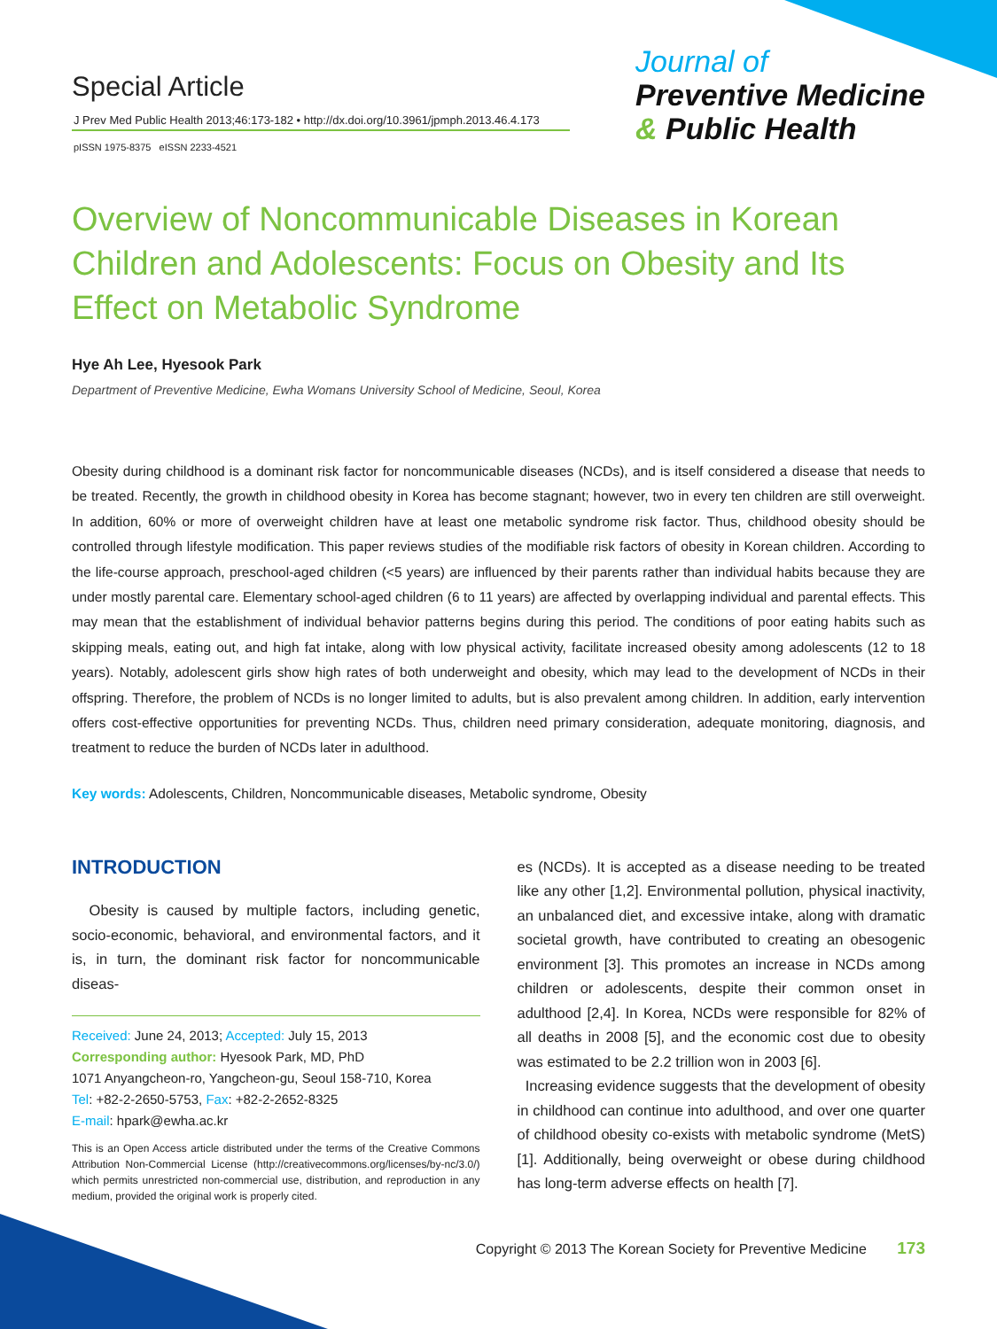Special Article
J Prev Med Public Health 2013;46:173-182 • http://dx.doi.org/10.3961/jpmph.2013.46.4.173
pISSN 1975-8375 eISSN 2233-4521
Journal of
Preventive Medicine
& Public Health
Overview of Noncommunicable Diseases in Korean Children and Adolescents: Focus on Obesity and Its Effect on Metabolic Syndrome
Hye Ah Lee, Hyesook Park
Department of Preventive Medicine, Ewha Womans University School of Medicine, Seoul, Korea
Obesity during childhood is a dominant risk factor for noncommunicable diseases (NCDs), and is itself considered a disease that needs to be treated. Recently, the growth in childhood obesity in Korea has become stagnant; however, two in every ten children are still overweight. In addition, 60% or more of overweight children have at least one metabolic syndrome risk factor. Thus, childhood obesity should be controlled through lifestyle modification. This paper reviews studies of the modifiable risk factors of obesity in Korean children. According to the life-course approach, preschool-aged children (<5 years) are influenced by their parents rather than individual habits because they are under mostly parental care. Elementary school-aged children (6 to 11 years) are affected by overlapping individual and parental effects. This may mean that the establishment of individual behavior patterns begins during this period. The conditions of poor eating habits such as skipping meals, eating out, and high fat intake, along with low physical activity, facilitate increased obesity among adolescents (12 to 18 years). Notably, adolescent girls show high rates of both underweight and obesity, which may lead to the development of NCDs in their offspring. Therefore, the problem of NCDs is no longer limited to adults, but is also prevalent among children. In addition, early intervention offers cost-effective opportunities for preventing NCDs. Thus, children need primary consideration, adequate monitoring, diagnosis, and treatment to reduce the burden of NCDs later in adulthood.
Key words: Adolescents, Children, Noncommunicable diseases, Metabolic syndrome, Obesity
INTRODUCTION
Obesity is caused by multiple factors, including genetic, socio-economic, behavioral, and environmental factors, and it is, in turn, the dominant risk factor for noncommunicable diseas-
Received: June 24, 2013; Accepted: July 15, 2013
Corresponding author: Hyesook Park, MD, PhD
1071 Anyangcheon-ro, Yangcheon-gu, Seoul 158-710, Korea
Tel: +82-2-2650-5753, Fax: +82-2-2652-8325
E-mail: hpark@ewha.ac.kr
This is an Open Access article distributed under the terms of the Creative Commons Attribution Non-Commercial License (http://creativecommons.org/licenses/by-nc/3.0/) which permits unrestricted non-commercial use, distribution, and reproduction in any medium, provided the original work is properly cited.
es (NCDs). It is accepted as a disease needing to be treated like any other [1,2]. Environmental pollution, physical inactivity, an unbalanced diet, and excessive intake, along with dramatic societal growth, have contributed to creating an obesogenic environment [3]. This promotes an increase in NCDs among children or adolescents, despite their common onset in adulthood [2,4]. In Korea, NCDs were responsible for 82% of all deaths in 2008 [5], and the economic cost due to obesity was estimated to be 2.2 trillion won in 2003 [6].
Increasing evidence suggests that the development of obesity in childhood can continue into adulthood, and over one quarter of childhood obesity co-exists with metabolic syndrome (MetS) [1]. Additionally, being overweight or obese during childhood has long-term adverse effects on health [7].
Copyright © 2013 The Korean Society for Preventive Medicine 173